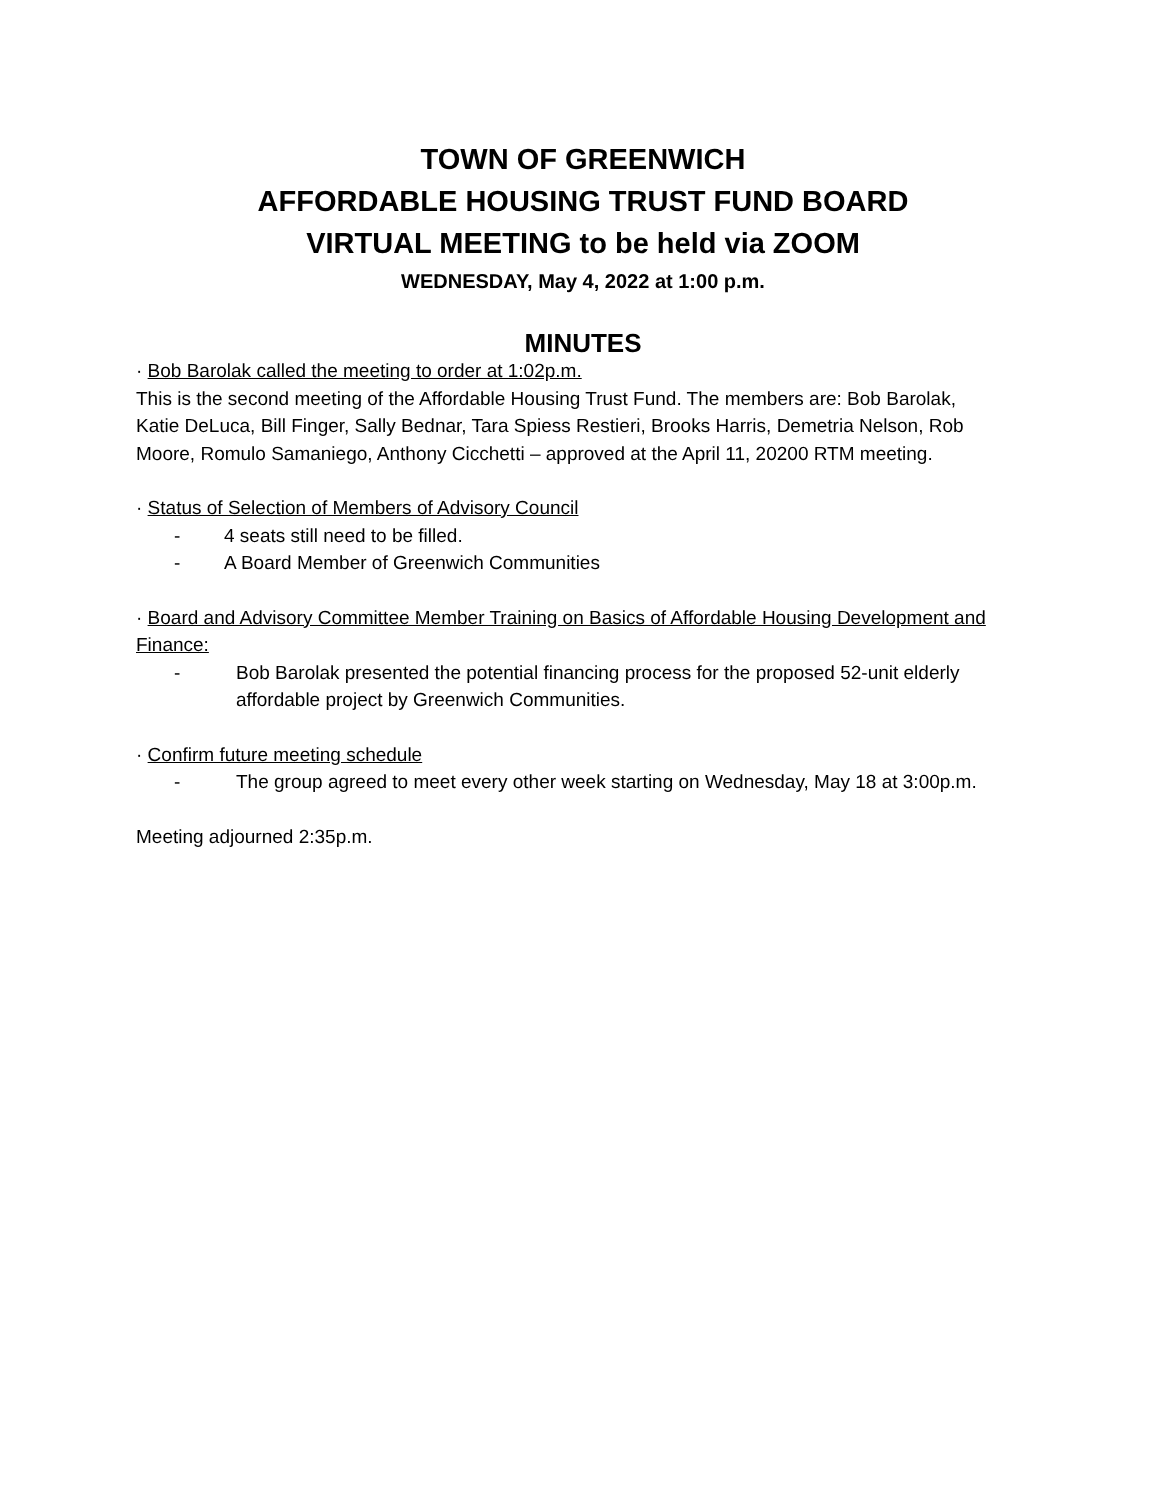TOWN OF GREENWICH
AFFORDABLE HOUSING TRUST FUND BOARD
VIRTUAL MEETING to be held via ZOOM
WEDNESDAY, May 4, 2022 at 1:00 p.m.
MINUTES
· Bob Barolak called the meeting to order at 1:02p.m.
This is the second meeting of the Affordable Housing Trust Fund. The members are: Bob Barolak, Katie DeLuca, Bill Finger, Sally Bednar, Tara Spiess Restieri, Brooks Harris, Demetria Nelson, Rob Moore, Romulo Samaniego, Anthony Cicchetti – approved at the April 11, 20200 RTM meeting.
· Status of Selection of Members of Advisory Council
- 4 seats still need to be filled.
- A Board Member of Greenwich Communities
· Board and Advisory Committee Member Training on Basics of Affordable Housing Development and Finance:
- Bob Barolak presented the potential financing process for the proposed 52-unit elderly affordable project by Greenwich Communities.
· Confirm future meeting schedule
- The group agreed to meet every other week starting on Wednesday, May 18 at 3:00p.m.
Meeting adjourned 2:35p.m.